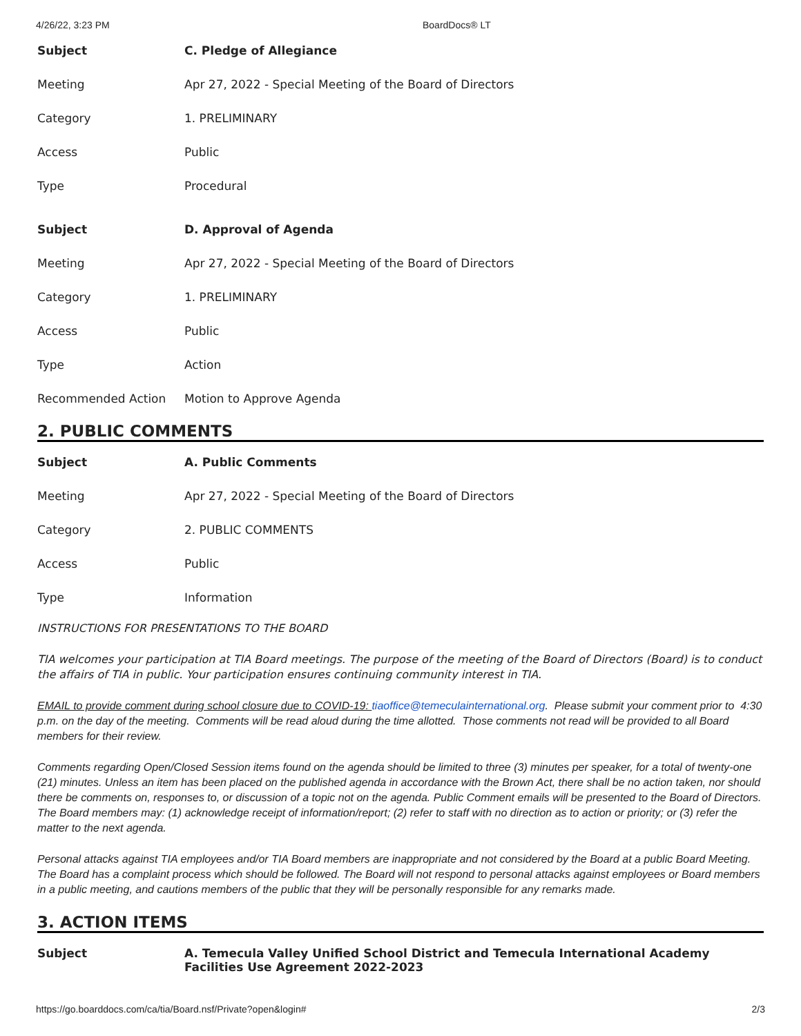4/26/22, 3:23 PM BoardDocs® LT
| Subject | C. Pledge of Allegiance |
| Meeting | Apr 27, 2022 - Special Meeting of the Board of Directors |
| Category | 1. PRELIMINARY |
| Access | Public |
| Type | Procedural |
| Subject | D. Approval of Agenda |
| Meeting | Apr 27, 2022 - Special Meeting of the Board of Directors |
| Category | 1. PRELIMINARY |
| Access | Public |
| Type | Action |
| Recommended Action | Motion to Approve Agenda |
2. PUBLIC COMMENTS
| Subject | A. Public Comments |
| Meeting | Apr 27, 2022 - Special Meeting of the Board of Directors |
| Category | 2. PUBLIC COMMENTS |
| Access | Public |
| Type | Information |
INSTRUCTIONS FOR PRESENTATIONS TO THE BOARD
TIA welcomes your participation at TIA Board meetings. The purpose of the meeting of the Board of Directors (Board) is to conduct the affairs of TIA in public. Your participation ensures continuing community interest in TIA.
EMAIL to provide comment during school closure due to COVID-19: tiaoffice@temeculainternational.org. Please submit your comment prior to 4:30 p.m. on the day of the meeting. Comments will be read aloud during the time allotted. Those comments not read will be provided to all Board members for their review.
Comments regarding Open/Closed Session items found on the agenda should be limited to three (3) minutes per speaker, for a total of twenty-one (21) minutes. Unless an item has been placed on the published agenda in accordance with the Brown Act, there shall be no action taken, nor should there be comments on, responses to, or discussion of a topic not on the agenda. Public Comment emails will be presented to the Board of Directors. The Board members may: (1) acknowledge receipt of information/report; (2) refer to staff with no direction as to action or priority; or (3) refer the matter to the next agenda.
Personal attacks against TIA employees and/or TIA Board members are inappropriate and not considered by the Board at a public Board Meeting. The Board has a complaint process which should be followed. The Board will not respond to personal attacks against employees or Board members in a public meeting, and cautions members of the public that they will be personally responsible for any remarks made.
3. ACTION ITEMS
| Subject | A. Temecula Valley Unified School District and Temecula International Academy Facilities Use Agreement 2022-2023 |
https://go.boarddocs.com/ca/tia/Board.nsf/Private?open&login# 2/3